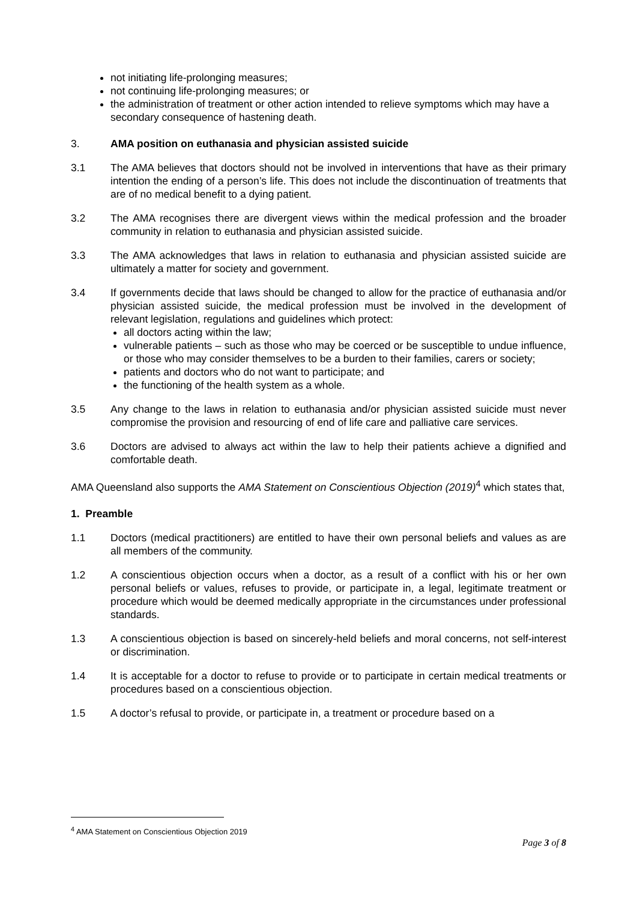not initiating life-prolonging measures;
not continuing life-prolonging measures; or
the administration of treatment or other action intended to relieve symptoms which may have a secondary consequence of hastening death.
3. AMA position on euthanasia and physician assisted suicide
3.1 The AMA believes that doctors should not be involved in interventions that have as their primary intention the ending of a person’s life. This does not include the discontinuation of treatments that are of no medical benefit to a dying patient.
3.2 The AMA recognises there are divergent views within the medical profession and the broader community in relation to euthanasia and physician assisted suicide.
3.3 The AMA acknowledges that laws in relation to euthanasia and physician assisted suicide are ultimately a matter for society and government.
3.4 If governments decide that laws should be changed to allow for the practice of euthanasia and/or physician assisted suicide, the medical profession must be involved in the development of relevant legislation, regulations and guidelines which protect:
all doctors acting within the law;
vulnerable patients – such as those who may be coerced or be susceptible to undue influence, or those who may consider themselves to be a burden to their families, carers or society;
patients and doctors who do not want to participate; and
the functioning of the health system as a whole.
3.5 Any change to the laws in relation to euthanasia and/or physician assisted suicide must never compromise the provision and resourcing of end of life care and palliative care services.
3.6 Doctors are advised to always act within the law to help their patients achieve a dignified and comfortable death.
AMA Queensland also supports the AMA Statement on Conscientious Objection (2019)<sup>4</sup> which states that,
1. Preamble
1.1 Doctors (medical practitioners) are entitled to have their own personal beliefs and values as are all members of the community.
1.2 A conscientious objection occurs when a doctor, as a result of a conflict with his or her own personal beliefs or values, refuses to provide, or participate in, a legal, legitimate treatment or procedure which would be deemed medically appropriate in the circumstances under professional standards.
1.3 A conscientious objection is based on sincerely-held beliefs and moral concerns, not self-interest or discrimination.
1.4 It is acceptable for a doctor to refuse to provide or to participate in certain medical treatments or procedures based on a conscientious objection.
1.5 A doctor’s refusal to provide, or participate in, a treatment or procedure based on a
<sup>4</sup> AMA Statement on Conscientious Objection 2019
Page 3 of 8